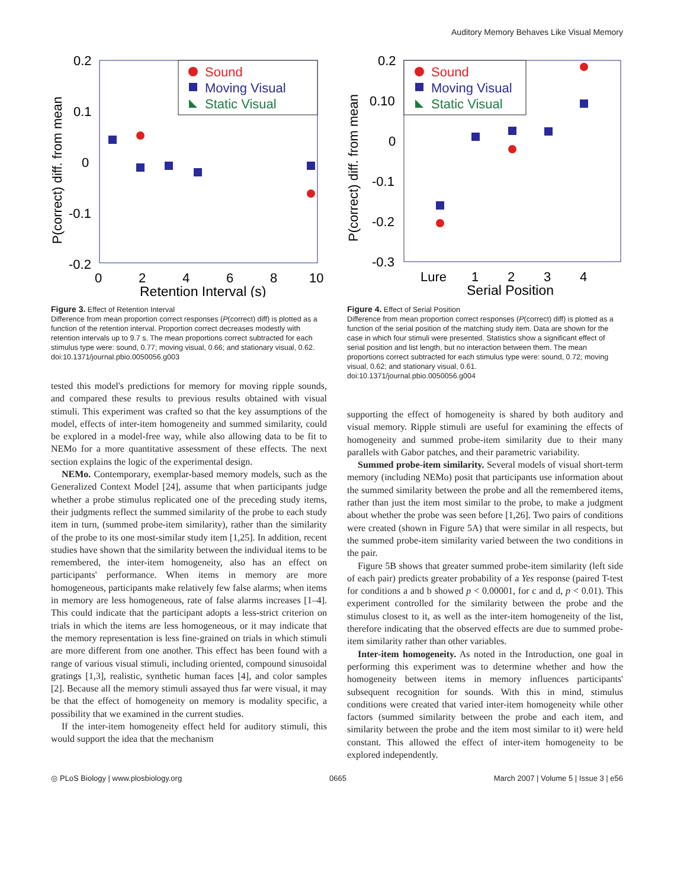Auditory Memory Behaves Like Visual Memory
0.2
0.1
0
-0.1
-0.2
0
2
4
6
8
10
Retention Interval (s)
P(correct) diff. from mean
Sound
Moving Visual
Static Visual
Figure 3. Effect of Retention Interval
Difference from mean proportion correct responses (P(correct) diff) is plotted as a function of the retention interval. Proportion correct decreases modestly with retention intervals up to 9.7 s. The mean proportions correct subtracted for each stimulus type were: sound, 0.77; moving visual, 0.66; and stationary visual, 0.62.
doi:10.1371/journal.pbio.0050056.g003
tested this model's predictions for memory for moving ripple sounds, and compared these results to previous results obtained with visual stimuli. This experiment was crafted so that the key assumptions of the model, effects of inter-item homogeneity and summed similarity, could be explored in a model-free way, while also allowing data to be fit to NEMo for a more quantitative assessment of these effects. The next section explains the logic of the experimental design.
NEMo. Contemporary, exemplar-based memory models, such as the Generalized Context Model [24], assume that when participants judge whether a probe stimulus replicated one of the preceding study items, their judgments reflect the summed similarity of the probe to each study item in turn, (summed probe-item similarity), rather than the similarity of the probe to its one most-similar study item [1,25]. In addition, recent studies have shown that the similarity between the individual items to be remembered, the inter-item homogeneity, also has an effect on participants' performance. When items in memory are more homogeneous, participants make relatively few false alarms; when items in memory are less homogeneous, rate of false alarms increases [1–4]. This could indicate that the participant adopts a less-strict criterion on trials in which the items are less homogeneous, or it may indicate that the memory representation is less fine-grained on trials in which stimuli are more different from one another. This effect has been found with a range of various visual stimuli, including oriented, compound sinusoidal gratings [1,3], realistic, synthetic human faces [4], and color samples [2]. Because all the memory stimuli assayed thus far were visual, it may be that the effect of homogeneity on memory is modality specific, a possibility that we examined in the current studies.
If the inter-item homogeneity effect held for auditory stimuli, this would support the idea that the mechanism
0.2
0.10
0
-0.1
-0.2
-0.3
Lure
1
2
3
4
Serial Position
P(correct) diff. from mean
Sound
Moving Visual
Static Visual
Figure 4. Effect of Serial Position
Difference from mean proportion correct responses (P(correct) diff) is plotted as a function of the serial position of the matching study item. Data are shown for the case in which four stimuli were presented. Statistics show a significant effect of serial position and list length, but no interaction between them. The mean proportions correct subtracted for each stimulus type were: sound, 0.72; moving visual, 0.62; and stationary visual, 0.61.
doi:10.1371/journal.pbio.0050056.g004
supporting the effect of homogeneity is shared by both auditory and visual memory. Ripple stimuli are useful for examining the effects of homogeneity and summed probe-item similarity due to their many parallels with Gabor patches, and their parametric variability.
Summed probe-item similarity. Several models of visual short-term memory (including NEMo) posit that participants use information about the summed similarity between the probe and all the remembered items, rather than just the item most similar to the probe, to make a judgment about whether the probe was seen before [1,26]. Two pairs of conditions were created (shown in Figure 5A) that were similar in all respects, but the summed probe-item similarity varied between the two conditions in the pair.
Figure 5B shows that greater summed probe-item similarity (left side of each pair) predicts greater probability of a Yes response (paired T-test for conditions a and b showed p < 0.00001, for c and d, p < 0.01). This experiment controlled for the similarity between the probe and the stimulus closest to it, as well as the inter-item homogeneity of the list, therefore indicating that the observed effects are due to summed probe-item similarity rather than other variables.
Inter-item homogeneity. As noted in the Introduction, one goal in performing this experiment was to determine whether and how the homogeneity between items in memory influences participants' subsequent recognition for sounds. With this in mind, stimulus conditions were created that varied inter-item homogeneity while other factors (summed similarity between the probe and each item, and similarity between the probe and the item most similar to it) were held constant. This allowed the effect of inter-item homogeneity to be explored independently.
◎ PLoS Biology | www.plosbiology.org 0665 March 2007 | Volume 5 | Issue 3 | e56